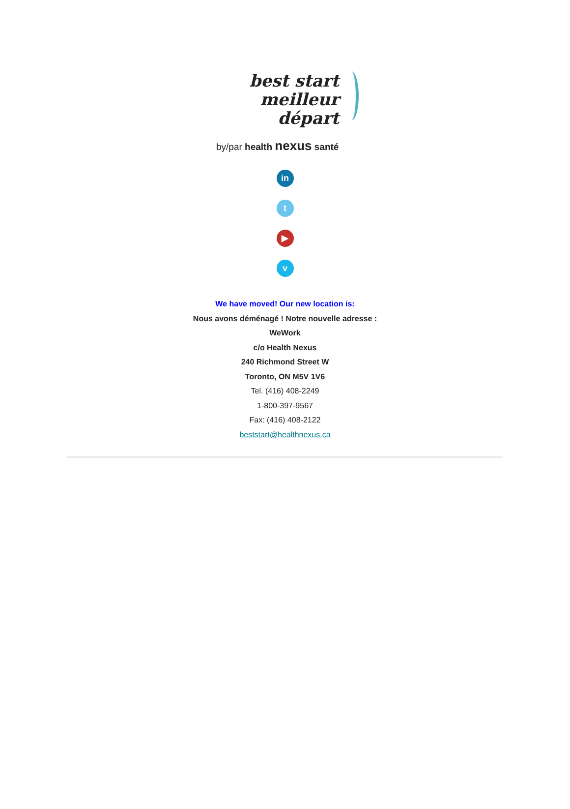best start
meilleur départ
by/par health nexus santé
in
t
▶
v
We have moved! Our new location is:
Nous avons déménagé ! Notre nouvelle adresse :
WeWork
c/o Health Nexus
240 Richmond Street W
Toronto, ON M5V 1V6
Tel. (416) 408-2249
1-800-397-9567
Fax: (416) 408-2122
beststart@healthnexus.ca